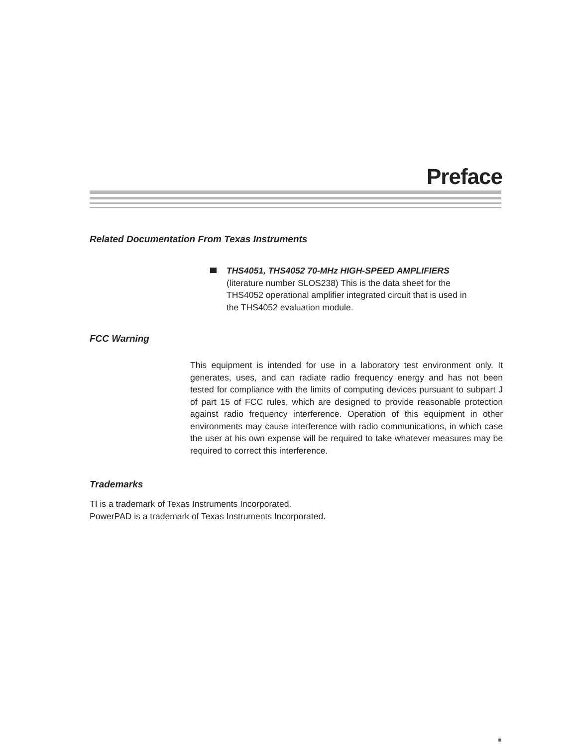Preface
Related Documentation From Texas Instruments
THS4051, THS4052 70-MHz HIGH-SPEED AMPLIFIERS
(literature number SLOS238) This is the data sheet for the
THS4052 operational amplifier integrated circuit that is used in
the THS4052 evaluation module.
FCC Warning
This equipment is intended for use in a laboratory test environment only. It generates, uses, and can radiate radio frequency energy and has not been tested for compliance with the limits of computing devices pursuant to subpart J of part 15 of FCC rules, which are designed to provide reasonable protection against radio frequency interference. Operation of this equipment in other environments may cause interference with radio communications, in which case the user at his own expense will be required to take whatever measures may be required to correct this interference.
Trademarks
TI is a trademark of Texas Instruments Incorporated.
PowerPAD is a trademark of Texas Instruments Incorporated.
iii